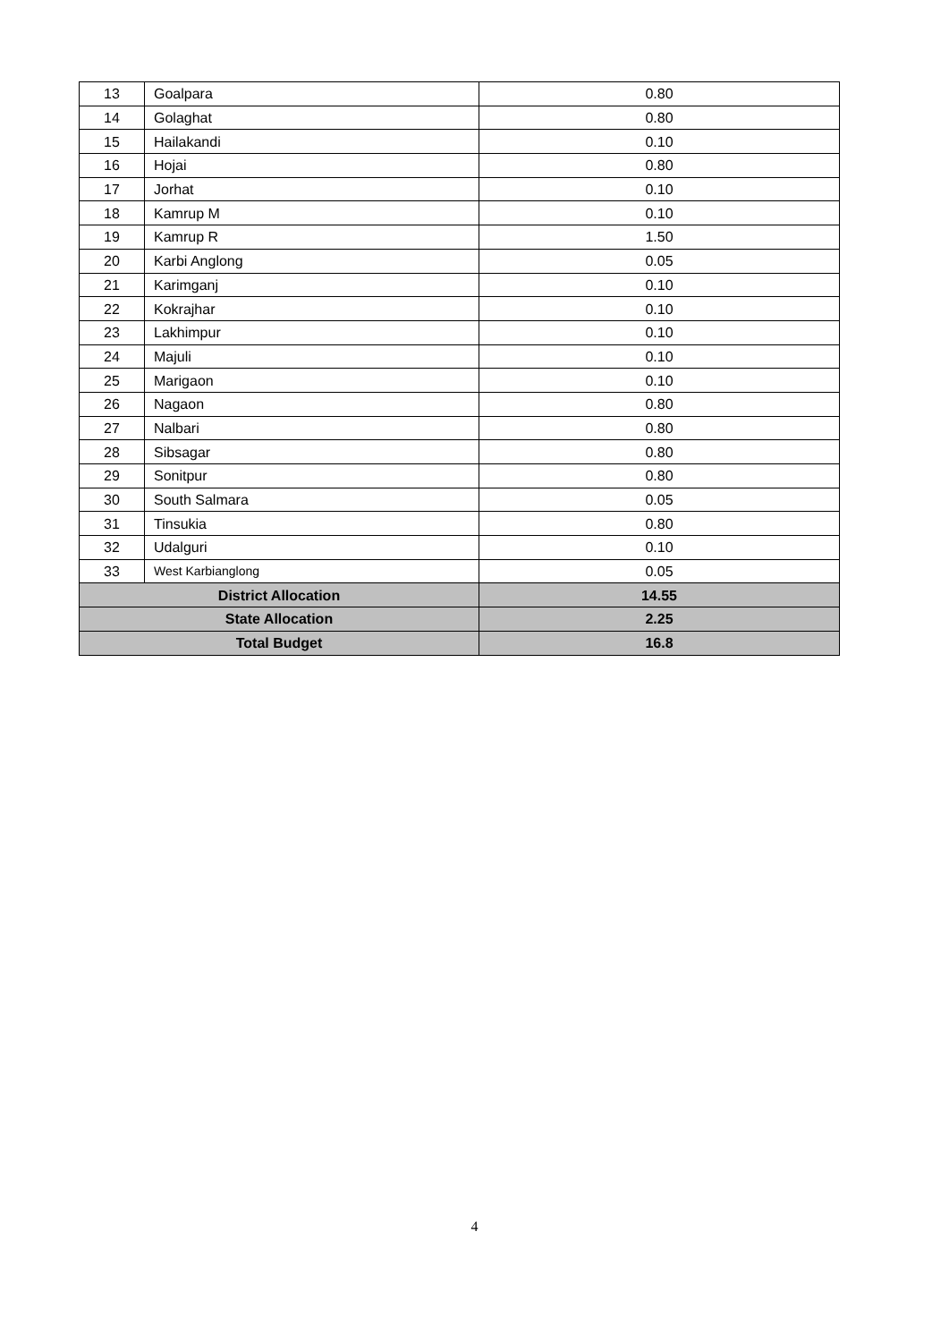| 13 | Goalpara | 0.80 |
| 14 | Golaghat | 0.80 |
| 15 | Hailakandi | 0.10 |
| 16 | Hojai | 0.80 |
| 17 | Jorhat | 0.10 |
| 18 | Kamrup M | 0.10 |
| 19 | Kamrup R | 1.50 |
| 20 | Karbi Anglong | 0.05 |
| 21 | Karimganj | 0.10 |
| 22 | Kokrajhar | 0.10 |
| 23 | Lakhimpur | 0.10 |
| 24 | Majuli | 0.10 |
| 25 | Marigaon | 0.10 |
| 26 | Nagaon | 0.80 |
| 27 | Nalbari | 0.80 |
| 28 | Sibsagar | 0.80 |
| 29 | Sonitpur | 0.80 |
| 30 | South Salmara | 0.05 |
| 31 | Tinsukia | 0.80 |
| 32 | Udalguri | 0.10 |
| 33 | West Karbianglong | 0.05 |
| District Allocation | | 14.55 |
| State Allocation | | 2.25 |
| Total Budget | | 16.8 |
4